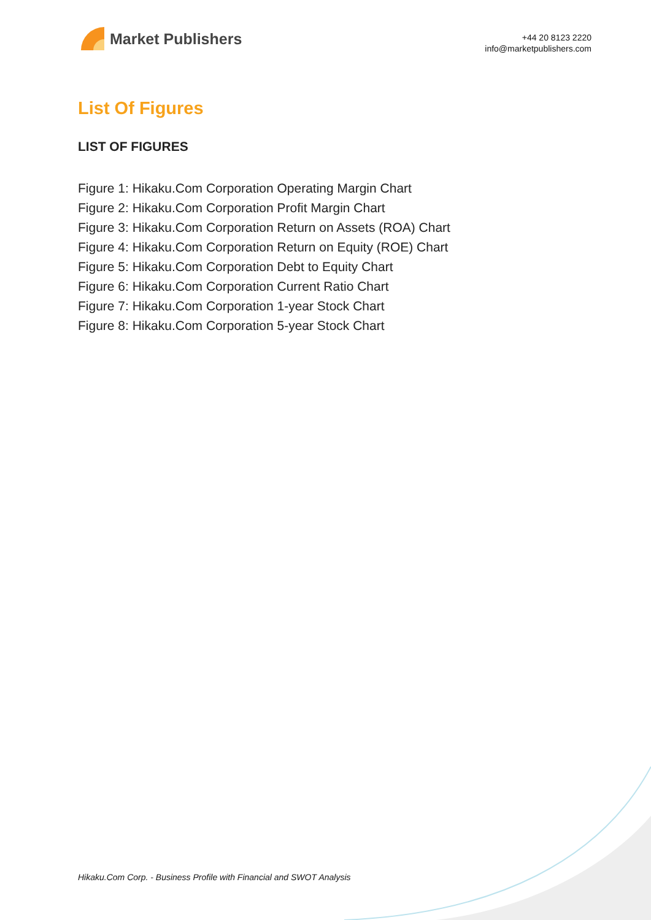Market Publishers
+44 20 8123 2220
info@marketpublishers.com
List Of Figures
LIST OF FIGURES
Figure 1: Hikaku.Com Corporation Operating Margin Chart
Figure 2: Hikaku.Com Corporation Profit Margin Chart
Figure 3: Hikaku.Com Corporation Return on Assets (ROA) Chart
Figure 4: Hikaku.Com Corporation Return on Equity (ROE) Chart
Figure 5: Hikaku.Com Corporation Debt to Equity Chart
Figure 6: Hikaku.Com Corporation Current Ratio Chart
Figure 7: Hikaku.Com Corporation 1-year Stock Chart
Figure 8: Hikaku.Com Corporation 5-year Stock Chart
Hikaku.Com Corp. - Business Profile with Financial and SWOT Analysis